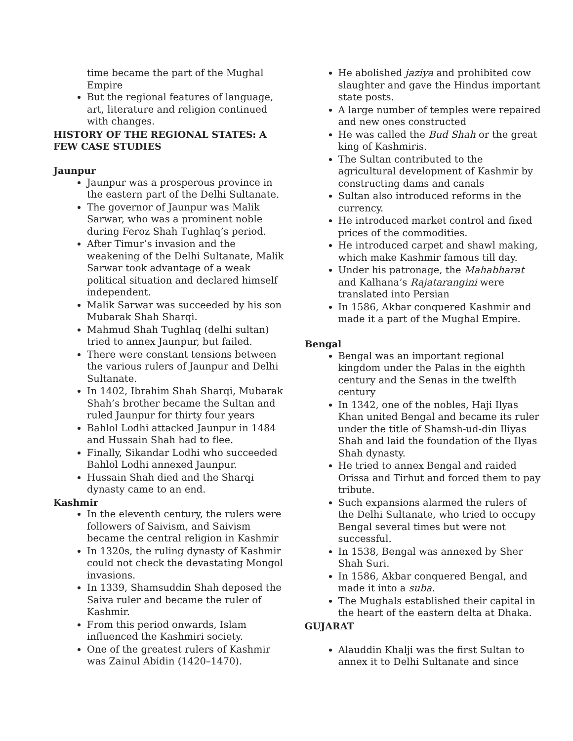time became the part of the Mughal Empire
But the regional features of language, art, literature and religion continued with changes.
HISTORY OF THE REGIONAL STATES: A FEW CASE STUDIES
Jaunpur
Jaunpur was a prosperous province in the eastern part of the Delhi Sultanate.
The governor of Jaunpur was Malik Sarwar, who was a prominent noble during Feroz Shah Tughlaq’s period.
After Timur’s invasion and the weakening of the Delhi Sultanate, Malik Sarwar took advantage of a weak political situation and declared himself independent.
Malik Sarwar was succeeded by his son Mubarak Shah Sharqi.
Mahmud Shah Tughlaq (delhi sultan) tried to annex Jaunpur, but failed.
There were constant tensions between the various rulers of Jaunpur and Delhi Sultanate.
In 1402, Ibrahim Shah Sharqi, Mubarak Shah’s brother became the Sultan and ruled Jaunpur for thirty four years
Bahlol Lodhi attacked Jaunpur in 1484 and Hussain Shah had to flee.
Finally, Sikandar Lodhi who succeeded Bahlol Lodhi annexed Jaunpur.
Hussain Shah died and the Sharqi dynasty came to an end.
Kashmir
In the eleventh century, the rulers were followers of Saivism, and Saivism became the central religion in Kashmir
In 1320s, the ruling dynasty of Kashmir could not check the devastating Mongol invasions.
In 1339, Shamsuddin Shah deposed the Saiva ruler and became the ruler of Kashmir.
From this period onwards, Islam influenced the Kashmiri society.
One of the greatest rulers of Kashmir was Zainul Abidin (1420–1470).
He abolished jaziya and prohibited cow slaughter and gave the Hindus important state posts.
A large number of temples were repaired and new ones constructed
He was called the Bud Shah or the great king of Kashmiris.
The Sultan contributed to the agricultural development of Kashmir by constructing dams and canals
Sultan also introduced reforms in the currency.
He introduced market control and fixed prices of the commodities.
He introduced carpet and shawl making, which make Kashmir famous till day.
Under his patronage, the Mahabharat and Kalhana’s Rajatarangini were translated into Persian
In 1586, Akbar conquered Kashmir and made it a part of the Mughal Empire.
Bengal
Bengal was an important regional kingdom under the Palas in the eighth century and the Senas in the twelfth century
In 1342, one of the nobles, Haji Ilyas Khan united Bengal and became its ruler under the title of Shamsh-ud-din Iliyas Shah and laid the foundation of the Ilyas Shah dynasty.
He tried to annex Bengal and raided Orissa and Tirhut and forced them to pay tribute.
Such expansions alarmed the rulers of the Delhi Sultanate, who tried to occupy Bengal several times but were not successful.
In 1538, Bengal was annexed by Sher Shah Suri.
In 1586, Akbar conquered Bengal, and made it into a suba.
The Mughals established their capital in the heart of the eastern delta at Dhaka.
GUJARAT
Alauddin Khalji was the first Sultan to annex it to Delhi Sultanate and since